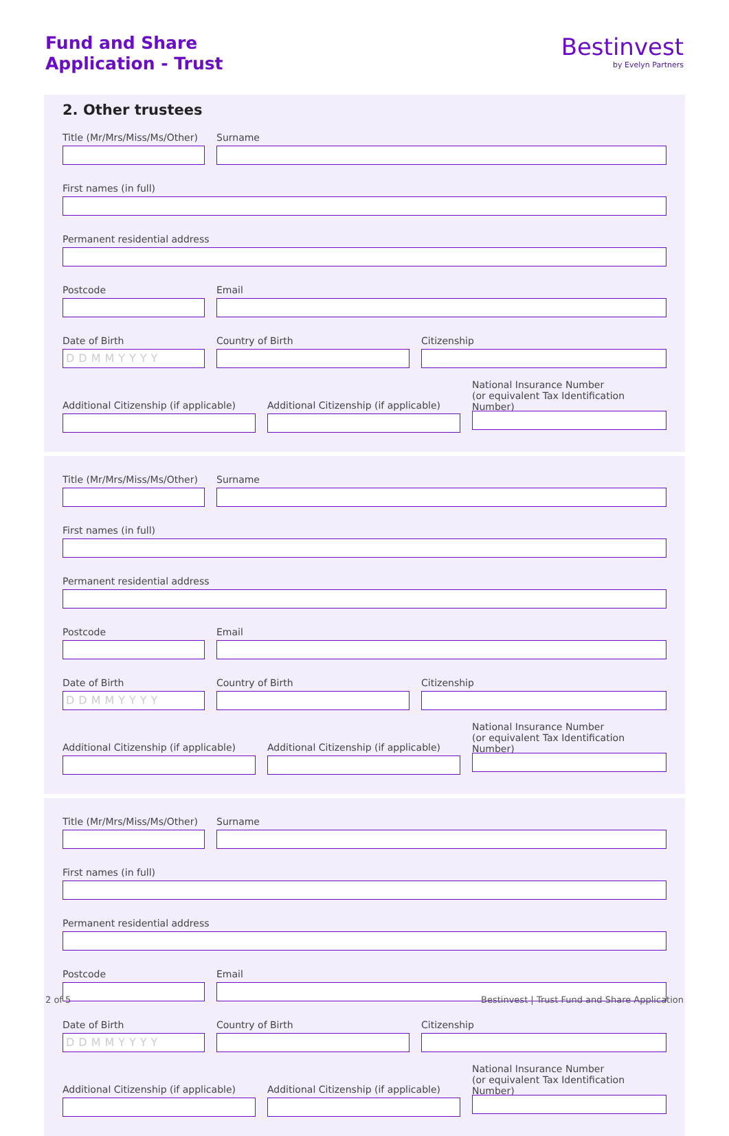Fund and Share
Application - Trust
Bestinvest
by Evelyn Partners
2. Other trustees
Title (Mr/Mrs/Miss/Ms/Other)
Surname
First names (in full)
Permanent residential address
Postcode Email
Date of Birth
DDMMYYYY
Country of Birth Citizenship
Additional Citizenship (if applicable)
Additional Citizenship (if applicable)
National Insurance Number
(or equivalent Tax Identification Number)
Title (Mr/Mrs/Miss/Ms/Other)
Surname
First names (in full)
Permanent residential address
Postcode Email
Date of Birth
DDMMYYYY
Country of Birth Citizenship
Additional Citizenship (if applicable)
Additional Citizenship (if applicable)
National Insurance Number
(or equivalent Tax Identification Number)
Title (Mr/Mrs/Miss/Ms/Other)
Surname
First names (in full)
Permanent residential address
Postcode Email
Date of Birth
DDMMYYYY
Country of Birth Citizenship
Additional Citizenship (if applicable)
Additional Citizenship (if applicable)
National Insurance Number
(or equivalent Tax Identification Number)
2 of 5 Bestinvest | Trust Fund and Share Application